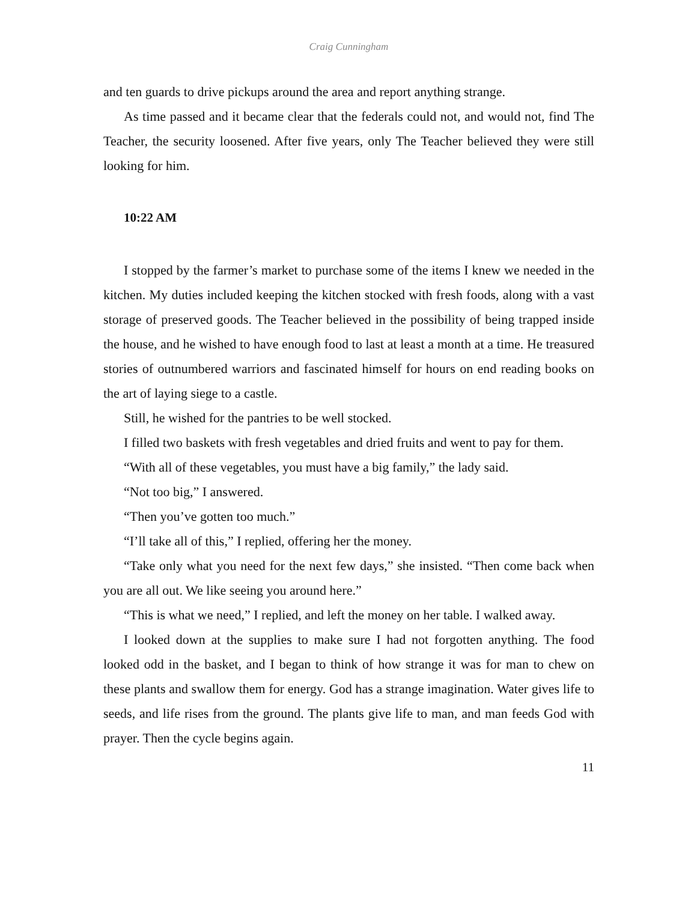Craig Cunningham
and ten guards to drive pickups around the area and report anything strange.
As time passed and it became clear that the federals could not, and would not, find The Teacher, the security loosened. After five years, only The Teacher believed they were still looking for him.
10:22 AM
I stopped by the farmer’s market to purchase some of the items I knew we needed in the kitchen. My duties included keeping the kitchen stocked with fresh foods, along with a vast storage of preserved goods. The Teacher believed in the possibility of being trapped inside the house, and he wished to have enough food to last at least a month at a time. He treasured stories of outnumbered warriors and fascinated himself for hours on end reading books on the art of laying siege to a castle.
Still, he wished for the pantries to be well stocked.
I filled two baskets with fresh vegetables and dried fruits and went to pay for them.
“With all of these vegetables, you must have a big family,” the lady said.
“Not too big,” I answered.
“Then you’ve gotten too much.”
“I’ll take all of this,” I replied, offering her the money.
“Take only what you need for the next few days,” she insisted. “Then come back when you are all out. We like seeing you around here.”
“This is what we need,” I replied, and left the money on her table. I walked away.
I looked down at the supplies to make sure I had not forgotten anything. The food looked odd in the basket, and I began to think of how strange it was for man to chew on these plants and swallow them for energy. God has a strange imagination. Water gives life to seeds, and life rises from the ground. The plants give life to man, and man feeds God with prayer. Then the cycle begins again.
11